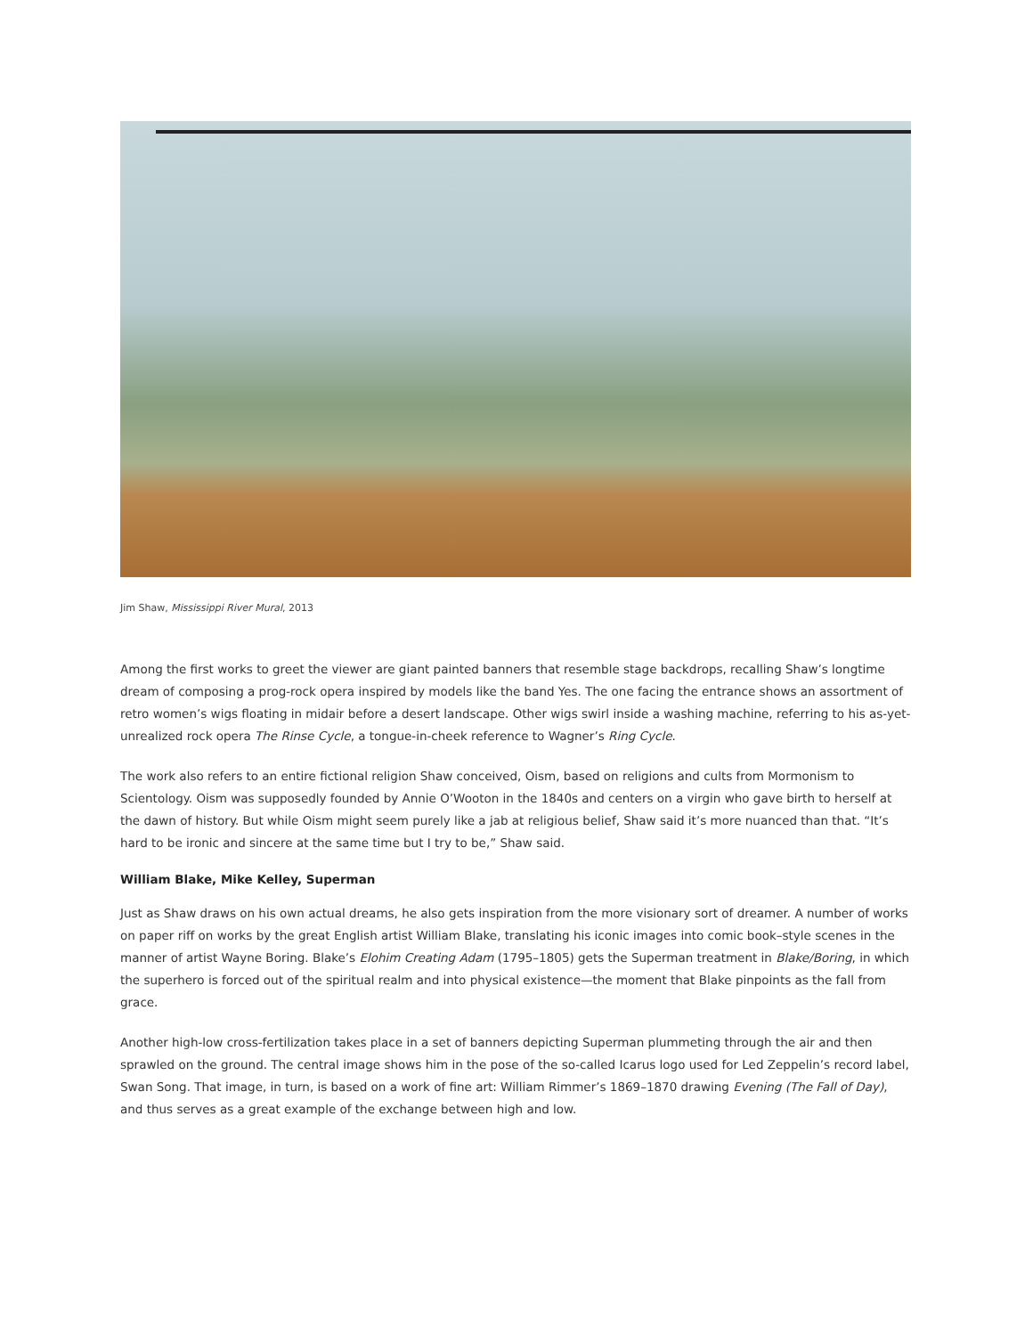Jim Shaw, Mississippi River Mural, 2013
Among the first works to greet the viewer are giant painted banners that resemble stage backdrops, recalling Shaw’s longtime dream of composing a prog-rock opera inspired by models like the band Yes. The one facing the entrance shows an assortment of retro women’s wigs floating in midair before a desert landscape. Other wigs swirl inside a washing machine, referring to his as-yet-unrealized rock opera The Rinse Cycle, a tongue-in-cheek reference to Wagner’s Ring Cycle.
The work also refers to an entire fictional religion Shaw conceived, Oism, based on religions and cults from Mormonism to Scientology. Oism was supposedly founded by Annie O’Wooton in the 1840s and centers on a virgin who gave birth to herself at the dawn of history. But while Oism might seem purely like a jab at religious belief, Shaw said it’s more nuanced than that. “It’s hard to be ironic and sincere at the same time but I try to be,” Shaw said.
William Blake, Mike Kelley, Superman
Just as Shaw draws on his own actual dreams, he also gets inspiration from the more visionary sort of dreamer. A number of works on paper riff on works by the great English artist William Blake, translating his iconic images into comic book–style scenes in the manner of artist Wayne Boring. Blake’s Elohim Creating Adam (1795–1805) gets the Superman treatment in Blake/Boring, in which the superhero is forced out of the spiritual realm and into physical existence—the moment that Blake pinpoints as the fall from grace.
Another high-low cross-fertilization takes place in a set of banners depicting Superman plummeting through the air and then sprawled on the ground. The central image shows him in the pose of the so-called Icarus logo used for Led Zeppelin’s record label, Swan Song. That image, in turn, is based on a work of fine art: William Rimmer’s 1869–1870 drawing Evening (The Fall of Day), and thus serves as a great example of the exchange between high and low.